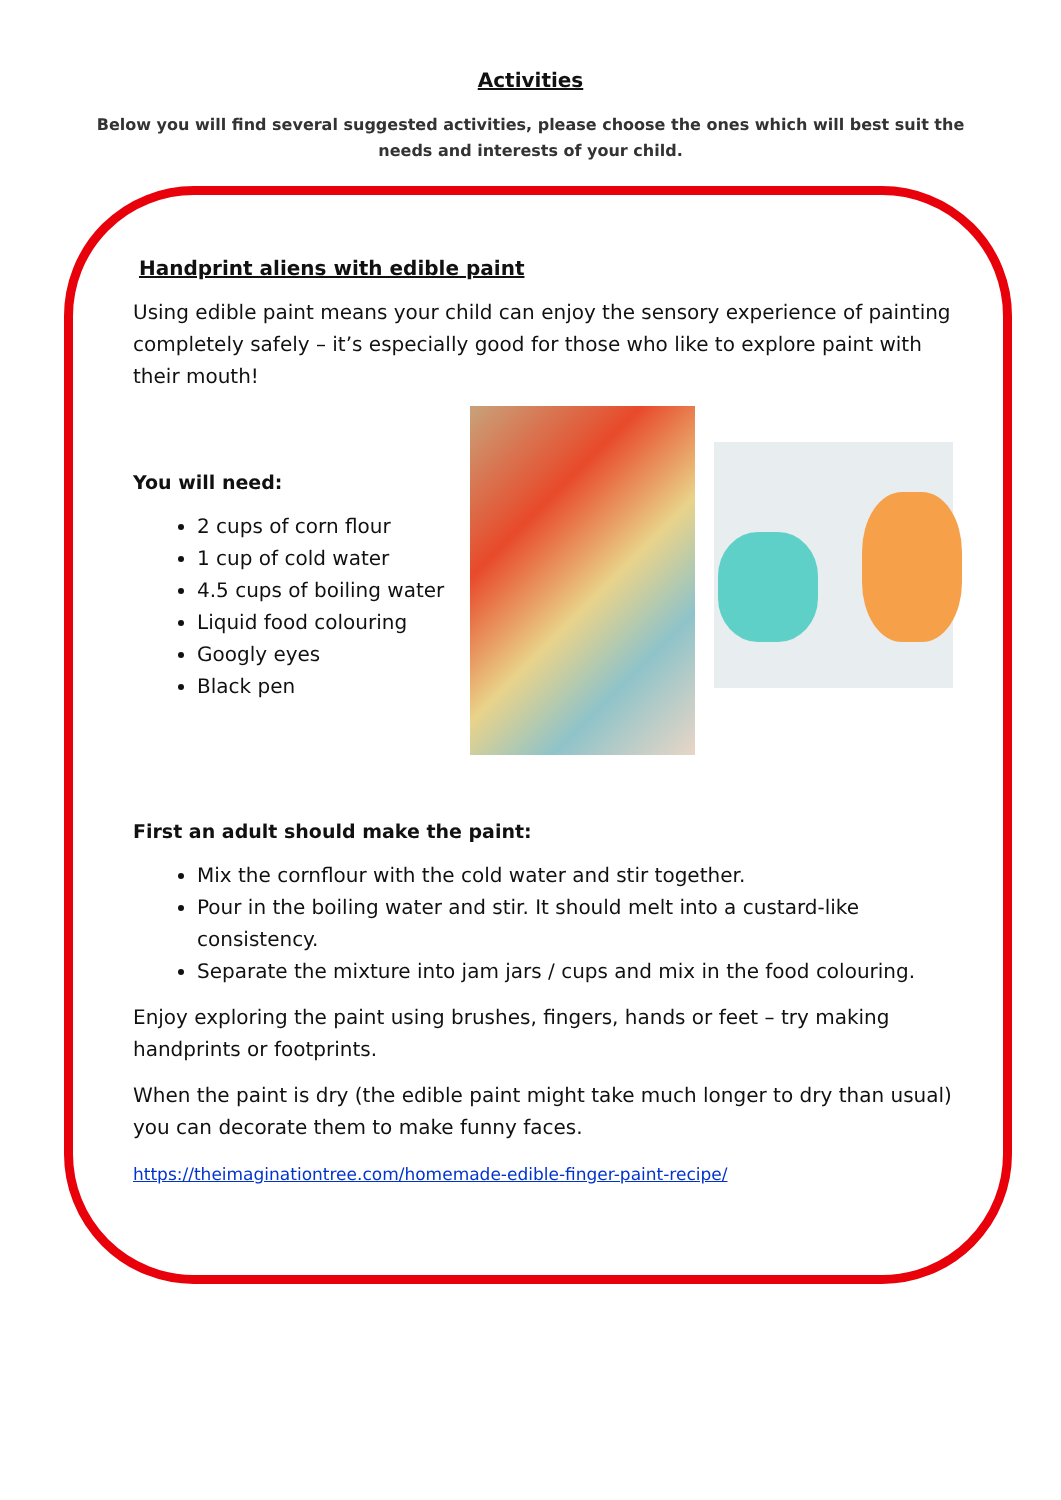Activities
Below you will find several suggested activities, please choose the ones which will best suit the needs and interests of your child.
Handprint aliens with edible paint
Using edible paint means your child can enjoy the sensory experience of painting completely safely – it’s especially good for those who like to explore paint with their mouth!
You will need:
2 cups of corn flour
1 cup of cold water
4.5 cups of boiling water
Liquid food colouring
Googly eyes
Black pen
First an adult should make the paint:
Mix the cornflour with the cold water and stir together.
Pour in the boiling water and stir. It should melt into a custard-like consistency.
Separate the mixture into jam jars / cups and mix in the food colouring.
Enjoy exploring the paint using brushes, fingers, hands or feet – try making handprints or footprints.
When the paint is dry (the edible paint might take much longer to dry than usual) you can decorate them to make funny faces.
https://theimaginationtree.com/homemade-edible-finger-paint-recipe/